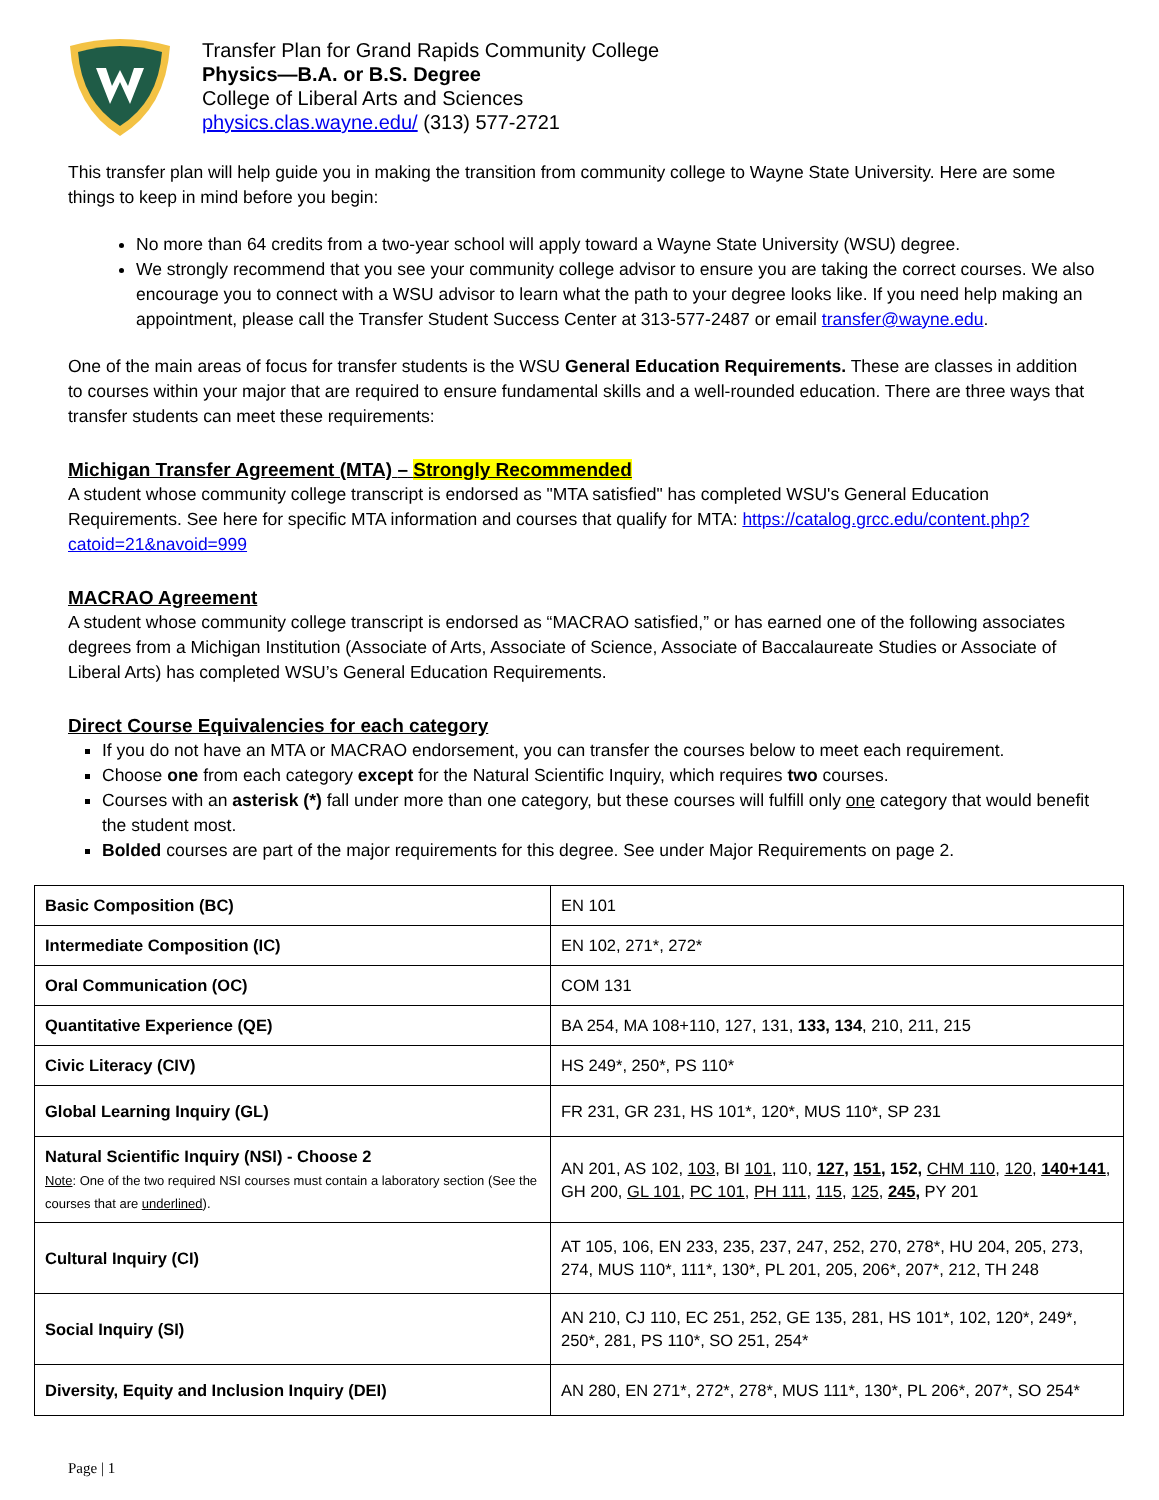Transfer Plan for Grand Rapids Community College
Physics—B.A. or B.S. Degree
College of Liberal Arts and Sciences
physics.clas.wayne.edu/ (313) 577-2721
This transfer plan will help guide you in making the transition from community college to Wayne State University. Here are some things to keep in mind before you begin:
No more than 64 credits from a two-year school will apply toward a Wayne State University (WSU) degree.
We strongly recommend that you see your community college advisor to ensure you are taking the correct courses. We also encourage you to connect with a WSU advisor to learn what the path to your degree looks like. If you need help making an appointment, please call the Transfer Student Success Center at 313-577-2487 or email transfer@wayne.edu.
One of the main areas of focus for transfer students is the WSU General Education Requirements. These are classes in addition to courses within your major that are required to ensure fundamental skills and a well-rounded education. There are three ways that transfer students can meet these requirements:
Michigan Transfer Agreement (MTA) – Strongly Recommended
A student whose community college transcript is endorsed as "MTA satisfied" has completed WSU's General Education Requirements. See here for specific MTA information and courses that qualify for MTA: https://catalog.grcc.edu/content.php?catoid=21&navoid=999
MACRAO Agreement
A student whose community college transcript is endorsed as “MACRAO satisfied,” or has earned one of the following associates degrees from a Michigan Institution (Associate of Arts, Associate of Science, Associate of Baccalaureate Studies or Associate of Liberal Arts) has completed WSU’s General Education Requirements.
Direct Course Equivalencies for each category
If you do not have an MTA or MACRAO endorsement, you can transfer the courses below to meet each requirement.
Choose one from each category except for the Natural Scientific Inquiry, which requires two courses.
Courses with an asterisk (*) fall under more than one category, but these courses will fulfill only one category that would benefit the student most.
Bolded courses are part of the major requirements for this degree. See under Major Requirements on page 2.
| Basic Composition (BC) | EN 101 |
| Intermediate Composition (IC) | EN 102, 271*, 272* |
| Oral Communication (OC) | COM 131 |
| Quantitative Experience (QE) | BA 254, MA 108+110, 127, 131, 133, 134 , 210, 211, 215 |
| Civic Literacy (CIV) | HS 249*, 250*, PS 110* |
| Global Learning Inquiry (GL) | FR 231, GR 231, HS 101*, 120*, MUS 110*, SP 231 |
| Natural Scientific Inquiry (NSI) - Choose 2 Note : One of the two required NSI courses must contain a laboratory section (See the courses that are underlined ). | AN 201, AS 102, 103 , BI 101 , 110, 127 , 151 , 152, CHM 110 , 120 , 140+141 , GH 200, GL 101 , PC 101 , PH 111 , 115 , 125 , 245 , PY 201 |
| Cultural Inquiry (CI) | AT 105, 106, EN 233, 235, 237, 247, 252, 270, 278*, HU 204, 205, 273, 274, MUS 110*, 111*, 130*, PL 201, 205, 206*, 207*, 212, TH 248 |
| Social Inquiry (SI) | AN 210, CJ 110, EC 251, 252, GE 135, 281, HS 101*, 102, 120*, 249*, 250*, 281, PS 110*, SO 251, 254* |
| Diversity, Equity and Inclusion Inquiry (DEI) | AN 280, EN 271*, 272*, 278*, MUS 111*, 130*, PL 206*, 207*, SO 254* |
Page | 1